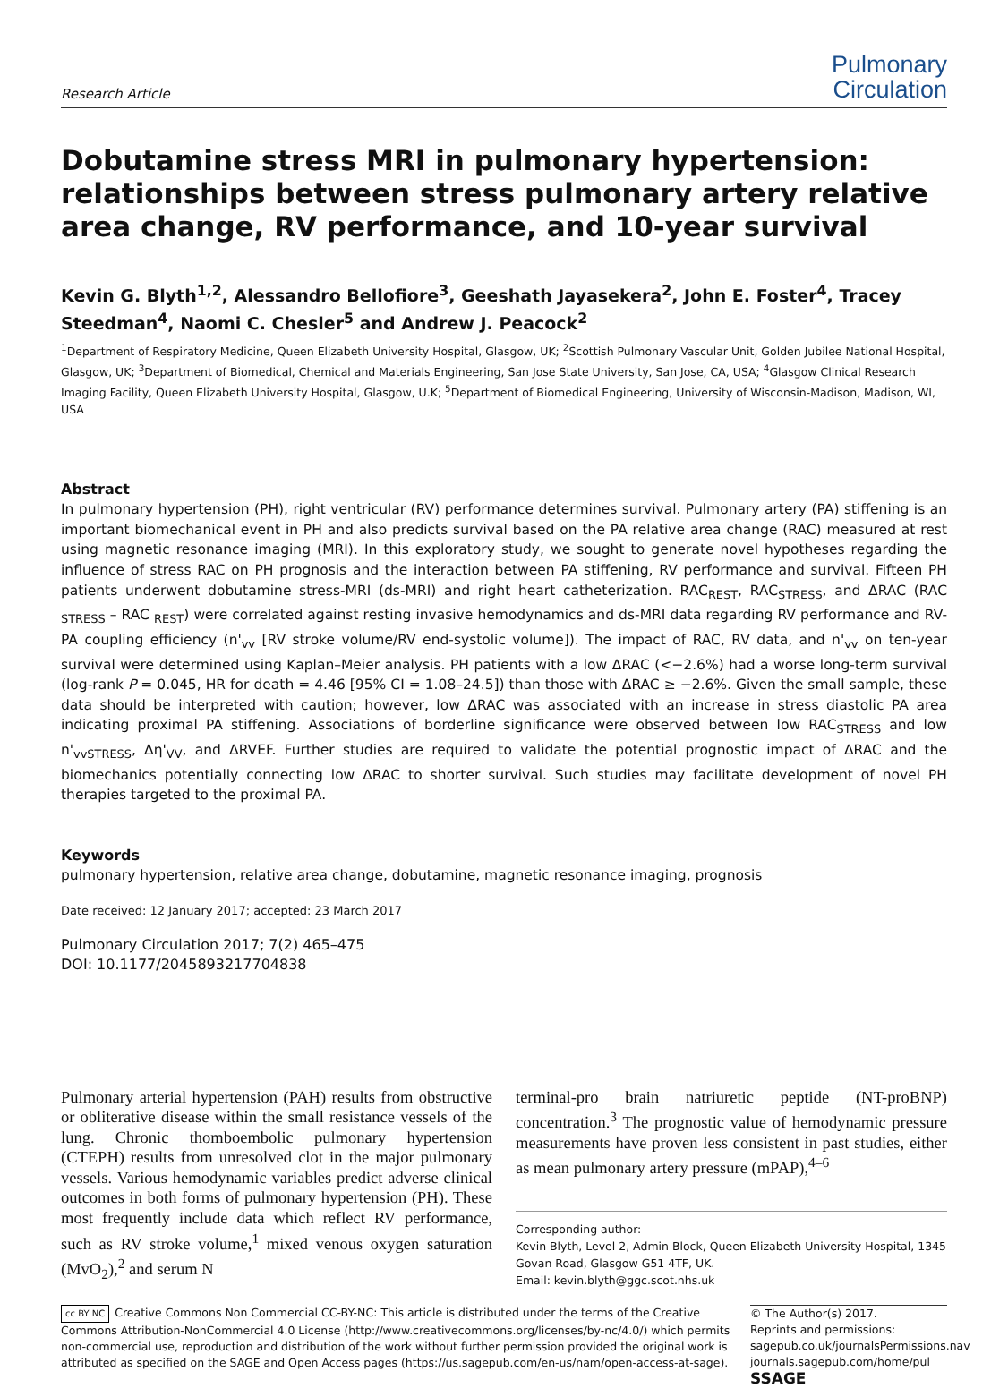Research Article
Pulmonary
Circulation
Dobutamine stress MRI in pulmonary hypertension: relationships between stress pulmonary artery relative area change, RV performance, and 10-year survival
Kevin G. Blyth<sup>1,2</sup>, Alessandro Bellofiore<sup>3</sup>, Geeshath Jayasekera<sup>2</sup>, John E. Foster<sup>4</sup>, Tracey Steedman<sup>4</sup>, Naomi C. Chesler<sup>5</sup> and Andrew J. Peacock<sup>2</sup>
<sup>1</sup> Department of Respiratory Medicine, Queen Elizabeth University Hospital, Glasgow, UK; <sup>2</sup>Scottish Pulmonary Vascular Unit, Golden Jubilee National Hospital, Glasgow, UK; <sup>3</sup>Department of Biomedical, Chemical and Materials Engineering, San Jose State University, San Jose, CA, USA; <sup>4</sup>Glasgow Clinical Research Imaging Facility, Queen Elizabeth University Hospital, Glasgow, U.K; <sup>5</sup>Department of Biomedical Engineering, University of Wisconsin-Madison, Madison, WI, USA
Abstract
In pulmonary hypertension (PH), right ventricular (RV) performance determines survival. Pulmonary artery (PA) stiffening is an important biomechanical event in PH and also predicts survival based on the PA relative area change (RAC) measured at rest using magnetic resonance imaging (MRI). In this exploratory study, we sought to generate novel hypotheses regarding the influence of stress RAC on PH prognosis and the interaction between PA stiffening, RV performance and survival. Fifteen PH patients underwent dobutamine stress-MRI (ds-MRI) and right heart catheterization. RAC<sub>REST</sub>, RAC<sub>STRESS</sub>, and ΔRAC (RAC <sub>STRESS</sub> – RAC <sub>REST</sub>) were correlated against resting invasive hemodynamics and ds-MRI data regarding RV performance and RV-PA coupling efficiency (n'<sub>vv</sub> [RV stroke volume/RV end-systolic volume]). The impact of RAC, RV data, and n'<sub>vv</sub> on ten-year survival were determined using Kaplan–Meier analysis. PH patients with a low ΔRAC (<−2.6%) had a worse long-term survival (log-rank P = 0.045, HR for death = 4.46 [95% CI = 1.08–24.5]) than those with ΔRAC ≥ −2.6%. Given the small sample, these data should be interpreted with caution; however, low ΔRAC was associated with an increase in stress diastolic PA area indicating proximal PA stiffening. Associations of borderline significance were observed between low RAC<sub>STRESS</sub> and low n'<sub>vvSTRESS</sub>, Δη'<sub>VV</sub>, and ΔRVEF. Further studies are required to validate the potential prognostic impact of ΔRAC and the biomechanics potentially connecting low ΔRAC to shorter survival. Such studies may facilitate development of novel PH therapies targeted to the proximal PA.
Keywords
pulmonary hypertension, relative area change, dobutamine, magnetic resonance imaging, prognosis
Date received: 12 January 2017; accepted: 23 March 2017
Pulmonary Circulation 2017; 7(2) 465–475
DOI: 10.1177/2045893217704838
Pulmonary arterial hypertension (PAH) results from obstructive or obliterative disease within the small resistance vessels of the lung. Chronic thomboembolic pulmonary hypertension (CTEPH) results from unresolved clot in the major pulmonary vessels. Various hemodynamic variables predict adverse clinical outcomes in both forms of pulmonary hypertension (PH). These most frequently include data which reflect RV performance, such as RV stroke volume,<sup>1</sup> mixed venous oxygen saturation (MvO<sub>2</sub>),<sup>2</sup> and serum N
terminal-pro brain natriuretic peptide (NT-proBNP) concentration.<sup>3</sup> The prognostic value of hemodynamic pressure measurements have proven less consistent in past studies, either as mean pulmonary artery pressure (mPAP),<sup>4–6</sup>
Corresponding author:
Kevin Blyth, Level 2, Admin Block, Queen Elizabeth University Hospital, 1345 Govan Road, Glasgow G51 4TF, UK.
Email: kevin.blyth@ggc.scot.nhs.uk
cc BY NC Creative Commons Non Commercial CC-BY-NC: This article is distributed under the terms of the Creative Commons Attribution-NonCommercial 4.0 License (http://www.creativecommons.org/licenses/by-nc/4.0/) which permits non-commercial use, reproduction and distribution of the work without further permission provided the original work is attributed as specified on the SAGE and Open Access pages (https://us.sagepub.com/en-us/nam/open-access-at-sage).
© The Author(s) 2017.
Reprints and permissions:
sagepub.co.uk/journalsPermissions.nav
journals.sagepub.com/home/pul
SSAGE